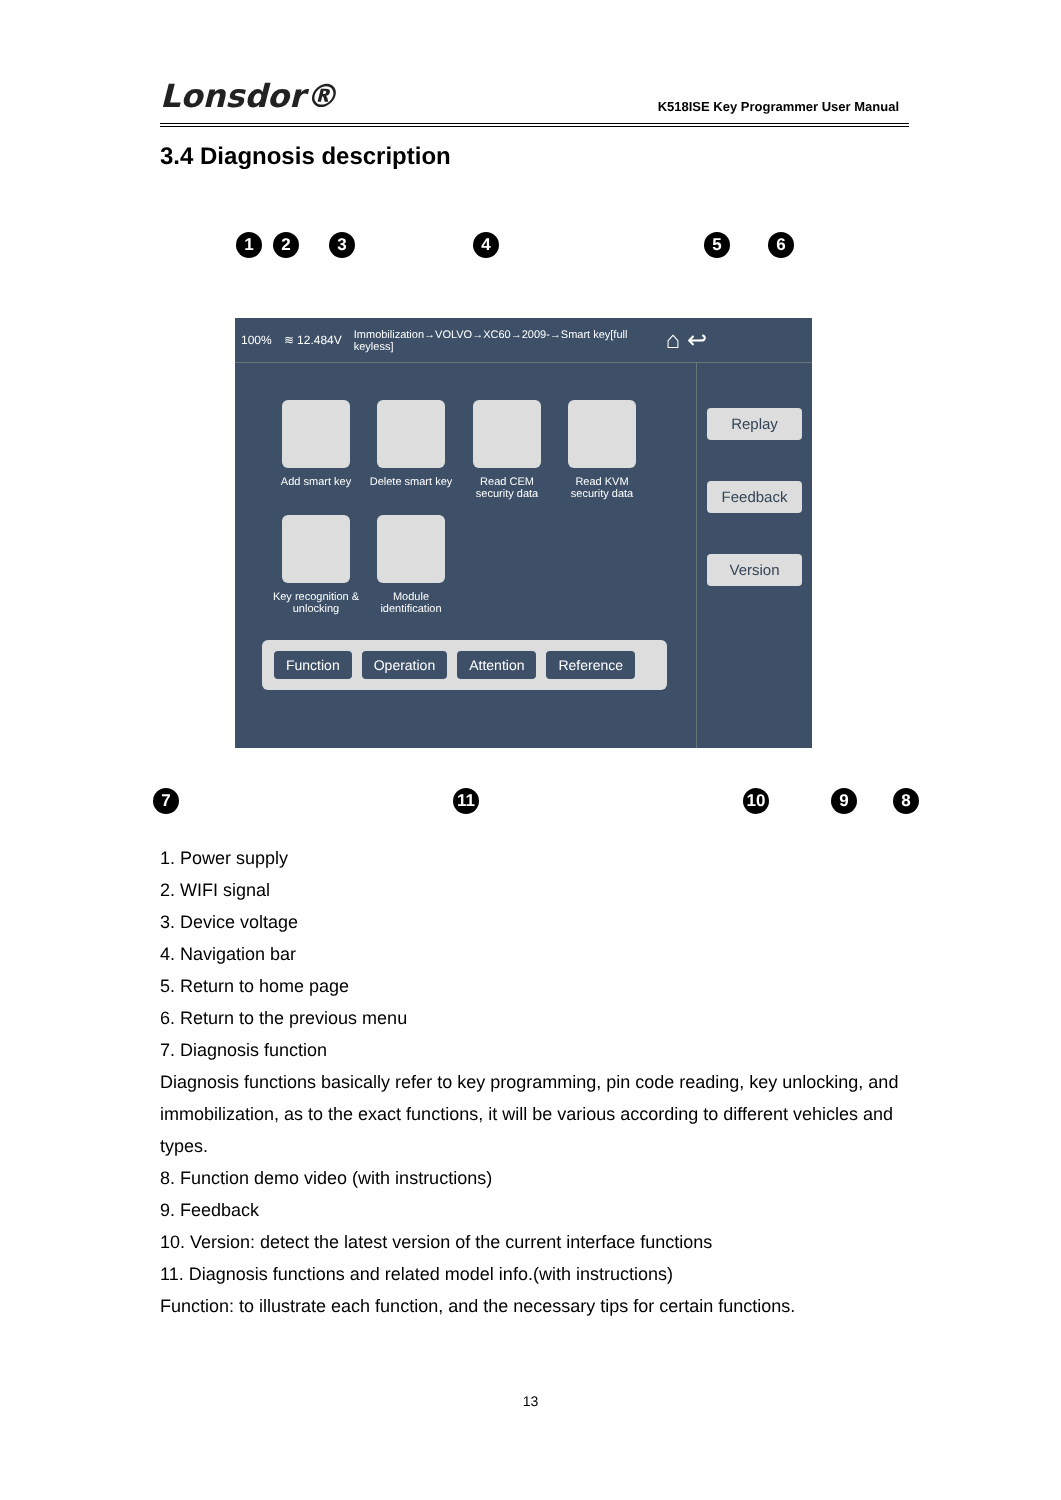Lonsdor®
K518ISE Key Programmer User Manual
3.4 Diagnosis description
1 2 3 4 5 6
100% ≋ 12.484V Immobilization→VOLVO→XC60→2009-→Smart key[full keyless] ⌂ ↩
Add smart key
Delete smart key
Read CEM security data
Read KVM security data
Key recognition & unlocking
Module identification
Function Operation Attention Reference
Replay
Feedback
Version
7 11 10 9 8
1. Power supply
2. WIFI signal
3. Device voltage
4. Navigation bar
5. Return to home page
6. Return to the previous menu
7. Diagnosis function
Diagnosis functions basically refer to key programming, pin code reading, key unlocking, and immobilization, as to the exact functions, it will be various according to different vehicles and types.
8. Function demo video (with instructions)
9. Feedback
10. Version: detect the latest version of the current interface functions
11. Diagnosis functions and related model info.(with instructions)
Function: to illustrate each function, and the necessary tips for certain functions.
13